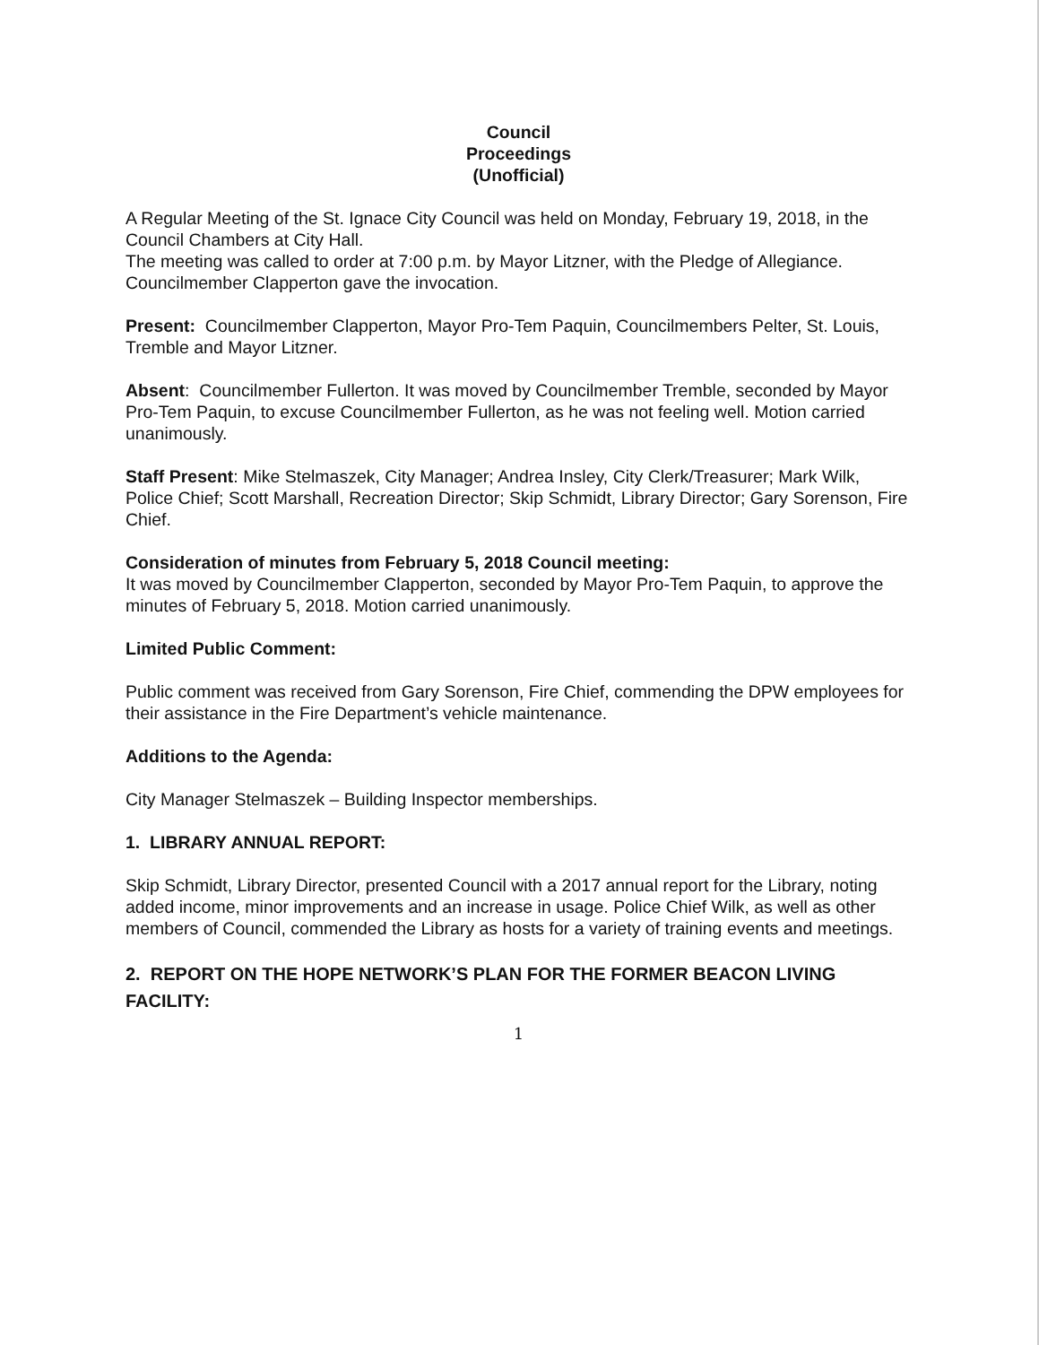Council
Proceedings
(Unofficial)
A Regular Meeting of the St. Ignace City Council was held on Monday, February 19, 2018, in the Council Chambers at City Hall.
The meeting was called to order at 7:00 p.m. by Mayor Litzner, with the Pledge of Allegiance. Councilmember Clapperton gave the invocation.
Present: Councilmember Clapperton, Mayor Pro-Tem Paquin, Councilmembers Pelter, St. Louis, Tremble and Mayor Litzner.
Absent: Councilmember Fullerton. It was moved by Councilmember Tremble, seconded by Mayor Pro-Tem Paquin, to excuse Councilmember Fullerton, as he was not feeling well. Motion carried unanimously.
Staff Present: Mike Stelmaszek, City Manager; Andrea Insley, City Clerk/Treasurer; Mark Wilk, Police Chief; Scott Marshall, Recreation Director; Skip Schmidt, Library Director; Gary Sorenson, Fire Chief.
Consideration of minutes from February 5, 2018 Council meeting:
It was moved by Councilmember Clapperton, seconded by Mayor Pro-Tem Paquin, to approve the minutes of February 5, 2018. Motion carried unanimously.
Limited Public Comment:
Public comment was received from Gary Sorenson, Fire Chief, commending the DPW employees for their assistance in the Fire Department’s vehicle maintenance.
Additions to the Agenda:
City Manager Stelmaszek – Building Inspector memberships.
1. LIBRARY ANNUAL REPORT:
Skip Schmidt, Library Director, presented Council with a 2017 annual report for the Library, noting added income, minor improvements and an increase in usage. Police Chief Wilk, as well as other members of Council, commended the Library as hosts for a variety of training events and meetings.
2. REPORT ON THE HOPE NETWORK’S PLAN FOR THE FORMER BEACON LIVING FACILITY:
1